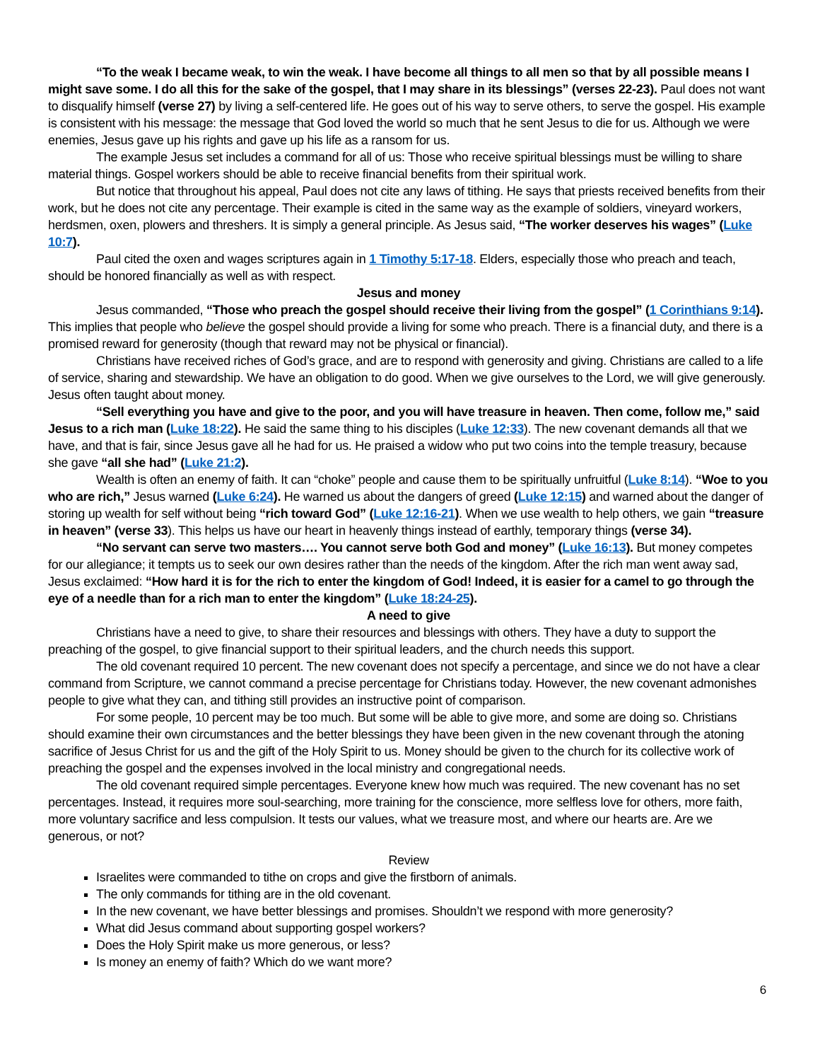“To the weak I became weak, to win the weak. I have become all things to all men so that by all possible means I might save some. I do all this for the sake of the gospel, that I may share in its blessings” (verses 22-23). Paul does not want to disqualify himself (verse 27) by living a self-centered life. He goes out of his way to serve others, to serve the gospel. His example is consistent with his message: the message that God loved the world so much that he sent Jesus to die for us. Although we were enemies, Jesus gave up his rights and gave up his life as a ransom for us.
The example Jesus set includes a command for all of us: Those who receive spiritual blessings must be willing to share material things. Gospel workers should be able to receive financial benefits from their spiritual work.
But notice that throughout his appeal, Paul does not cite any laws of tithing. He says that priests received benefits from their work, but he does not cite any percentage. Their example is cited in the same way as the example of soldiers, vineyard workers, herdsmen, oxen, plowers and threshers. It is simply a general principle. As Jesus said, “The worker deserves his wages” (Luke 10:7).
Paul cited the oxen and wages scriptures again in 1 Timothy 5:17-18. Elders, especially those who preach and teach, should be honored financially as well as with respect.
Jesus and money
Jesus commanded, “Those who preach the gospel should receive their living from the gospel” (1 Corinthians 9:14). This implies that people who believe the gospel should provide a living for some who preach. There is a financial duty, and there is a promised reward for generosity (though that reward may not be physical or financial).
Christians have received riches of God’s grace, and are to respond with generosity and giving. Christians are called to a life of service, sharing and stewardship. We have an obligation to do good. When we give ourselves to the Lord, we will give generously. Jesus often taught about money.
“Sell everything you have and give to the poor, and you will have treasure in heaven. Then come, follow me,” said Jesus to a rich man (Luke 18:22). He said the same thing to his disciples (Luke 12:33). The new covenant demands all that we have, and that is fair, since Jesus gave all he had for us. He praised a widow who put two coins into the temple treasury, because she gave “all she had” (Luke 21:2).
Wealth is often an enemy of faith. It can “choke” people and cause them to be spiritually unfruitful (Luke 8:14). “Woe to you who are rich,” Jesus warned (Luke 6:24). He warned us about the dangers of greed (Luke 12:15) and warned about the danger of storing up wealth for self without being “rich toward God” (Luke 12:16-21). When we use wealth to help others, we gain “treasure in heaven” (verse 33). This helps us have our heart in heavenly things instead of earthly, temporary things (verse 34).
“No servant can serve two masters…. You cannot serve both God and money” (Luke 16:13). But money competes for our allegiance; it tempts us to seek our own desires rather than the needs of the kingdom. After the rich man went away sad, Jesus exclaimed: “How hard it is for the rich to enter the kingdom of God! Indeed, it is easier for a camel to go through the eye of a needle than for a rich man to enter the kingdom” (Luke 18:24-25).
A need to give
Christians have a need to give, to share their resources and blessings with others. They have a duty to support the preaching of the gospel, to give financial support to their spiritual leaders, and the church needs this support.
The old covenant required 10 percent. The new covenant does not specify a percentage, and since we do not have a clear command from Scripture, we cannot command a precise percentage for Christians today. However, the new covenant admonishes people to give what they can, and tithing still provides an instructive point of comparison.
For some people, 10 percent may be too much. But some will be able to give more, and some are doing so. Christians should examine their own circumstances and the better blessings they have been given in the new covenant through the atoning sacrifice of Jesus Christ for us and the gift of the Holy Spirit to us. Money should be given to the church for its collective work of preaching the gospel and the expenses involved in the local ministry and congregational needs.
The old covenant required simple percentages. Everyone knew how much was required. The new covenant has no set percentages. Instead, it requires more soul-searching, more training for the conscience, more selfless love for others, more faith, more voluntary sacrifice and less compulsion. It tests our values, what we treasure most, and where our hearts are. Are we generous, or not?
Review
Israelites were commanded to tithe on crops and give the firstborn of animals.
The only commands for tithing are in the old covenant.
In the new covenant, we have better blessings and promises. Shouldn’t we respond with more generosity?
What did Jesus command about supporting gospel workers?
Does the Holy Spirit make us more generous, or less?
Is money an enemy of faith? Which do we want more?
6